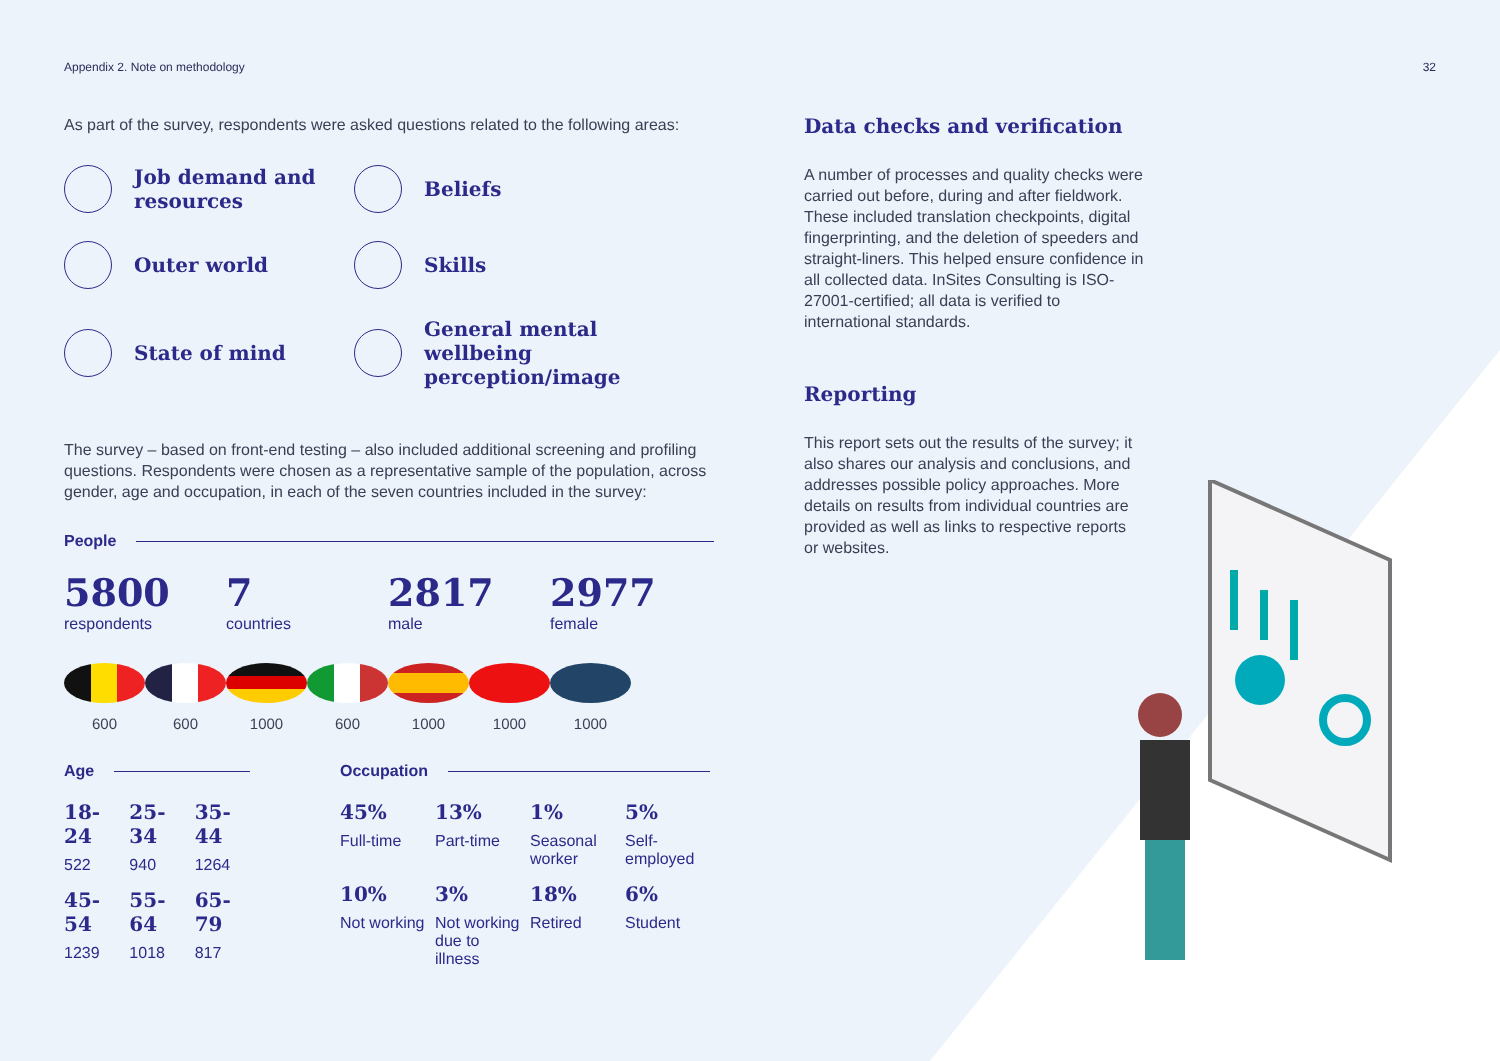Appendix 2. Note on methodology 32
As part of the survey, respondents were asked questions related to the following areas:
Job demand and resources
Beliefs
Outer world
Skills
State of mind
General mental wellbeing perception/image
The survey – based on front-end testing – also included additional screening and profiling questions. Respondents were chosen as a representative sample of the population, across gender, age and occupation, in each of the seven countries included in the survey:
People
5800
respondents
7
countries
2817
male
2977
female
600 600 1000 600 1000 1000 1000
Age
18-24
522
25-34
940
35-44
1264
45-54
1239
55-64
1018
65-79
817
Occupation
45%
Full-time
13%
Part-time
1%
Seasonal worker
5%
Self-employed
10%
Not working
3%
Not working due to illness
18%
Retired
6%
Student
Data checks and verification
A number of processes and quality checks were carried out before, during and after fieldwork. These included translation checkpoints, digital fingerprinting, and the deletion of speeders and straight-liners. This helped ensure confidence in all collected data. InSites Consulting is ISO-27001-certified; all data is verified to international standards.
Reporting
This report sets out the results of the survey; it also shares our analysis and conclusions, and addresses possible policy approaches. More details on results from individual countries are provided as well as links to respective reports or websites.